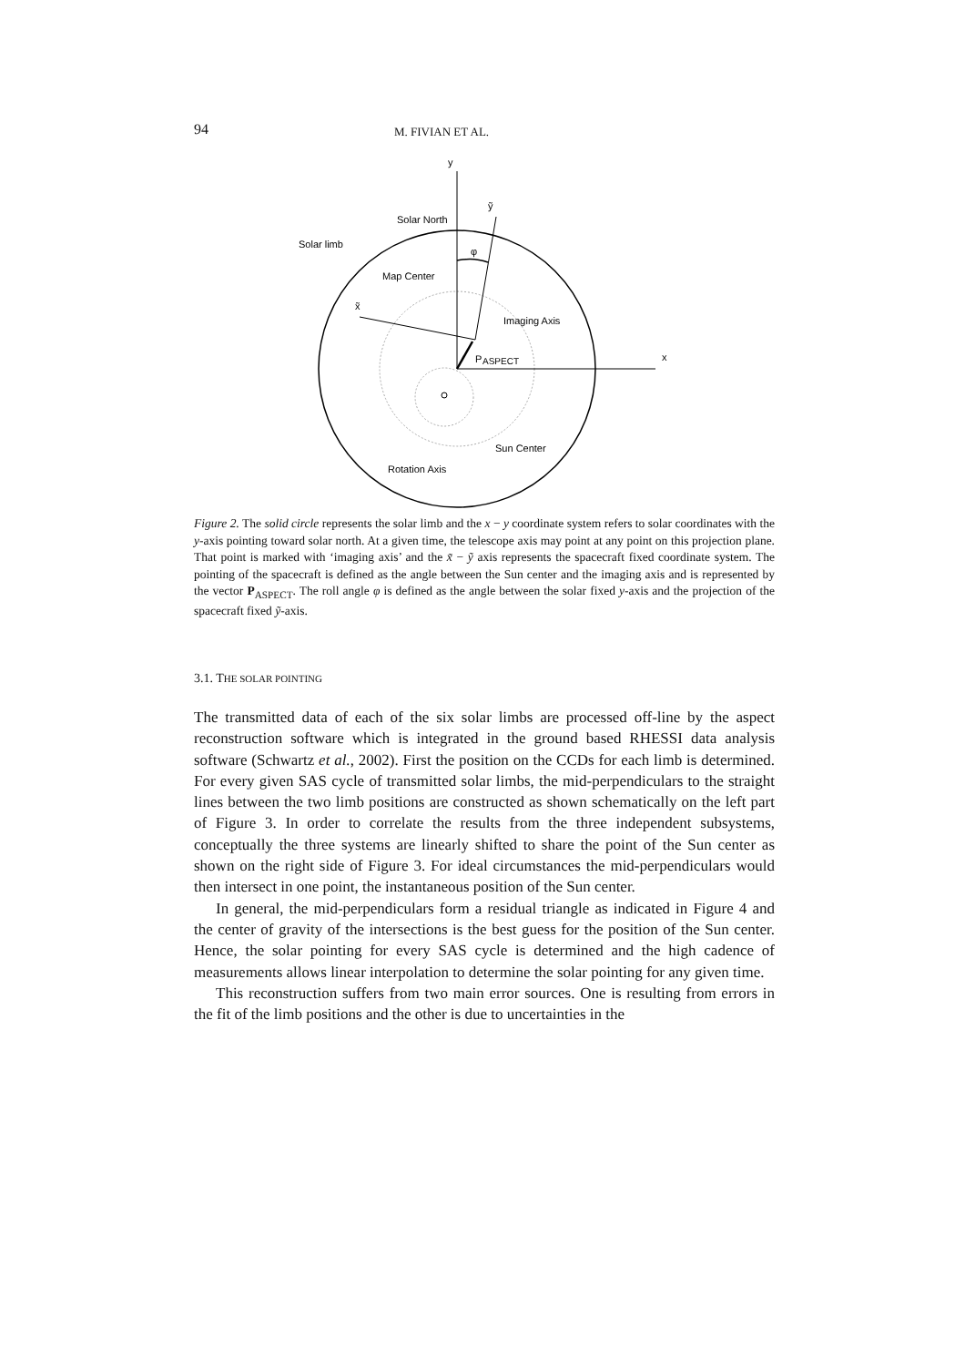94 M. FIVIAN ET AL.
y
ỹ
Solar North
Solar limb
φ
Map Center
x̃
Imaging Axis
P
ASPECT
x
Sun Center
Rotation Axis
Figure 2. The solid circle represents the solar limb and the x − y coordinate system refers to solar coordinates with the y-axis pointing toward solar north. At a given time, the telescope axis may point at any point on this projection plane. That point is marked with ‘imaging axis’ and the x̃ − ỹ axis represents the spacecraft fixed coordinate system. The pointing of the spacecraft is defined as the angle between the Sun center and the imaging axis and is represented by the vector P<sub>ASPECT</sub>. The roll angle φ is defined as the angle between the solar fixed y-axis and the projection of the spacecraft fixed ỹ-axis.
3.1. THE SOLAR POINTING
The transmitted data of each of the six solar limbs are processed off-line by the aspect reconstruction software which is integrated in the ground based RHESSI data analysis software (Schwartz et al., 2002). First the position on the CCDs for each limb is determined. For every given SAS cycle of transmitted solar limbs, the mid-perpendiculars to the straight lines between the two limb positions are constructed as shown schematically on the left part of Figure 3. In order to correlate the results from the three independent subsystems, conceptually the three systems are linearly shifted to share the point of the Sun center as shown on the right side of Figure 3. For ideal circumstances the mid-perpendiculars would then intersect in one point, the instantaneous position of the Sun center.
In general, the mid-perpendiculars form a residual triangle as indicated in Figure 4 and the center of gravity of the intersections is the best guess for the position of the Sun center. Hence, the solar pointing for every SAS cycle is determined and the high cadence of measurements allows linear interpolation to determine the solar pointing for any given time.
This reconstruction suffers from two main error sources. One is resulting from errors in the fit of the limb positions and the other is due to uncertainties in the